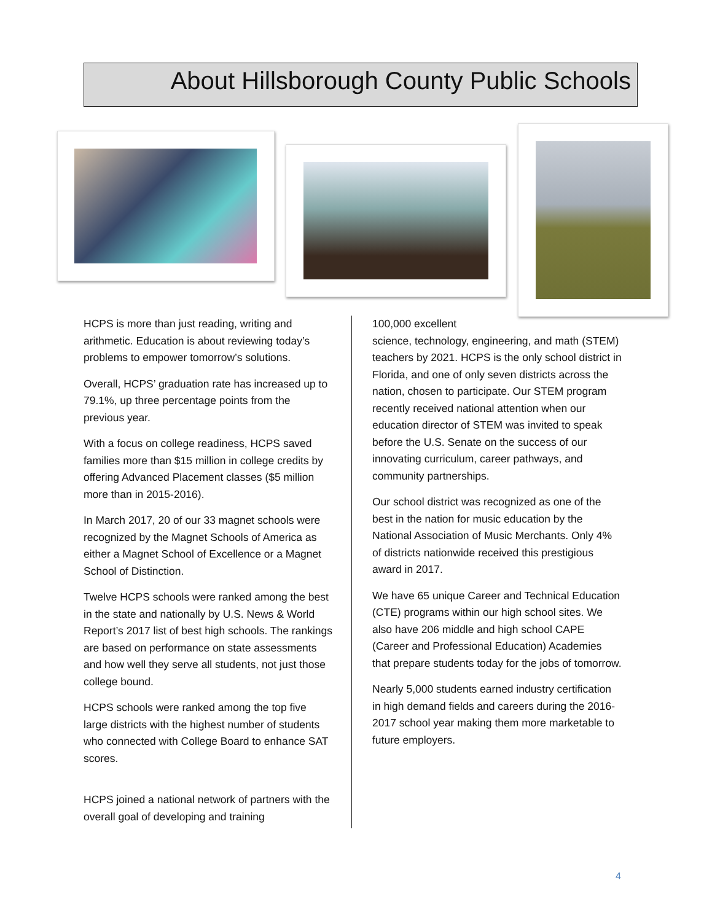About Hillsborough County Public Schools
HCPS is more than just reading, writing and arithmetic. Education is about reviewing today’s problems to empower tomorrow’s solutions.
Overall, HCPS’ graduation rate has increased up to 79.1%, up three percentage points from the previous year.
With a focus on college readiness, HCPS saved families more than $15 million in college credits by offering Advanced Placement classes ($5 million more than in 2015-2016).
In March 2017, 20 of our 33 magnet schools were recognized by the Magnet Schools of America as either a Magnet School of Excellence or a Magnet School of Distinction.
Twelve HCPS schools were ranked among the best in the state and nationally by U.S. News & World Report’s 2017 list of best high schools. The rankings are based on performance on state assessments and how well they serve all students, not just those college bound.
HCPS schools were ranked among the top five large districts with the highest number of students who connected with College Board to enhance SAT scores.
HCPS joined a national network of partners with the overall goal of developing and training
100,000 excellent
science, technology, engineering, and math (STEM) teachers by 2021. HCPS is the only school district in Florida, and one of only seven districts across the nation, chosen to participate. Our STEM program recently received national attention when our education director of STEM was invited to speak before the U.S. Senate on the success of our innovating curriculum, career pathways, and community partnerships.
Our school district was recognized as one of the best in the nation for music education by the National Association of Music Merchants. Only 4% of districts nationwide received this prestigious award in 2017.
We have 65 unique Career and Technical Education (CTE) programs within our high school sites. We also have 206 middle and high school CAPE (Career and Professional Education) Academies that prepare students today for the jobs of tomorrow.
Nearly 5,000 students earned industry certification in high demand fields and careers during the 2016-2017 school year making them more marketable to future employers.
4